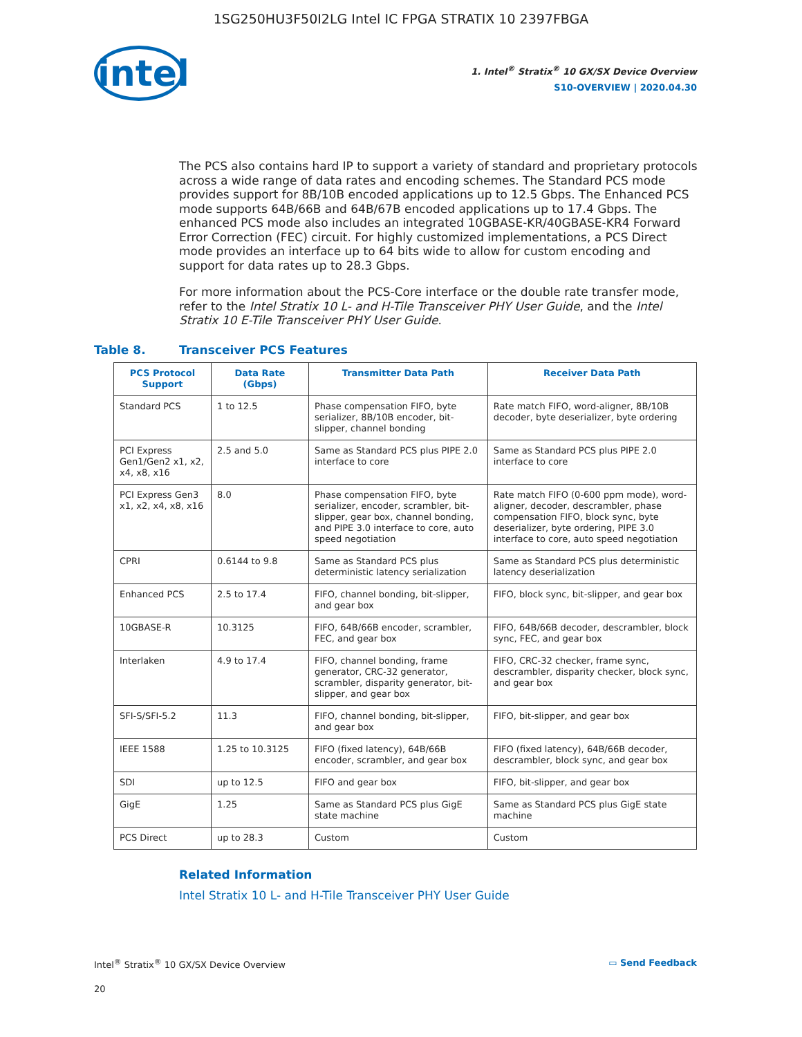1SG250HU3F50I2LG Intel IC FPGA STRATIX 10 2397FBGA
intel
1. Intel<sup>®</sup> Stratix<sup>®</sup> 10 GX/SX Device Overview
S10-OVERVIEW | 2020.04.30
The PCS also contains hard IP to support a variety of standard and proprietary protocols across a wide range of data rates and encoding schemes. The Standard PCS mode provides support for 8B/10B encoded applications up to 12.5 Gbps. The Enhanced PCS mode supports 64B/66B and 64B/67B encoded applications up to 17.4 Gbps. The enhanced PCS mode also includes an integrated 10GBASE-KR/40GBASE-KR4 Forward Error Correction (FEC) circuit. For highly customized implementations, a PCS Direct mode provides an interface up to 64 bits wide to allow for custom encoding and support for data rates up to 28.3 Gbps.
For more information about the PCS-Core interface or the double rate transfer mode, refer to the Intel Stratix 10 L- and H-Tile Transceiver PHY User Guide, and the Intel Stratix 10 E-Tile Transceiver PHY User Guide.
Table 8. Transceiver PCS Features
| PCS Protocol Support | Data Rate (Gbps) | Transmitter Data Path | Receiver Data Path |
| --- | --- | --- | --- |
| Standard PCS | 1 to 12.5 | Phase compensation FIFO, byte serializer, 8B/10B encoder, bit-slipper, channel bonding | Rate match FIFO, word-aligner, 8B/10B decoder, byte deserializer, byte ordering |
| PCI Express Gen1/Gen2 x1, x2, x4, x8, x16 | 2.5 and 5.0 | Same as Standard PCS plus PIPE 2.0 interface to core | Same as Standard PCS plus PIPE 2.0 interface to core |
| PCI Express Gen3 x1, x2, x4, x8, x16 | 8.0 | Phase compensation FIFO, byte serializer, encoder, scrambler, bit-slipper, gear box, channel bonding, and PIPE 3.0 interface to core, auto speed negotiation | Rate match FIFO (0-600 ppm mode), word-aligner, decoder, descrambler, phase compensation FIFO, block sync, byte deserializer, byte ordering, PIPE 3.0 interface to core, auto speed negotiation |
| CPRI | 0.6144 to 9.8 | Same as Standard PCS plus deterministic latency serialization | Same as Standard PCS plus deterministic latency deserialization |
| Enhanced PCS | 2.5 to 17.4 | FIFO, channel bonding, bit-slipper, and gear box | FIFO, block sync, bit-slipper, and gear box |
| 10GBASE-R | 10.3125 | FIFO, 64B/66B encoder, scrambler, FEC, and gear box | FIFO, 64B/66B decoder, descrambler, block sync, FEC, and gear box |
| Interlaken | 4.9 to 17.4 | FIFO, channel bonding, frame generator, CRC-32 generator, scrambler, disparity generator, bit-slipper, and gear box | FIFO, CRC-32 checker, frame sync, descrambler, disparity checker, block sync, and gear box |
| SFI-S/SFI-5.2 | 11.3 | FIFO, channel bonding, bit-slipper, and gear box | FIFO, bit-slipper, and gear box |
| IEEE 1588 | 1.25 to 10.3125 | FIFO (fixed latency), 64B/66B encoder, scrambler, and gear box | FIFO (fixed latency), 64B/66B decoder, descrambler, block sync, and gear box |
| SDI | up to 12.5 | FIFO and gear box | FIFO, bit-slipper, and gear box |
| GigE | 1.25 | Same as Standard PCS plus GigE state machine | Same as Standard PCS plus GigE state machine |
| PCS Direct | up to 28.3 | Custom | Custom |
Related Information
Intel Stratix 10 L- and H-Tile Transceiver PHY User Guide
Intel<sup>®</sup> Stratix<sup>®</sup> 10 GX/SX Device Overview ▭ Send Feedback
20